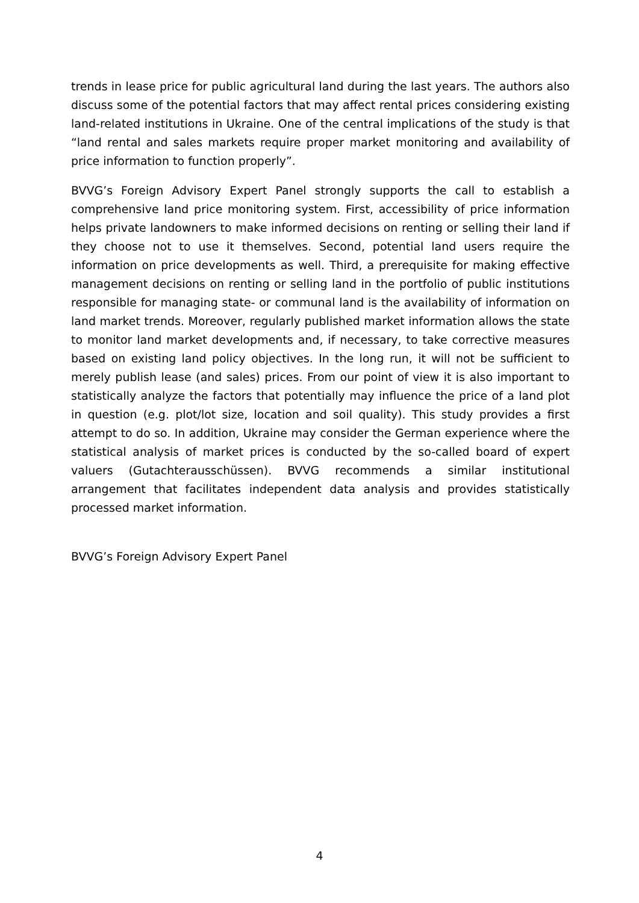trends in lease price for public agricultural land during the last years. The authors also discuss some of the potential factors that may affect rental prices considering existing land-related institutions in Ukraine. One of the central implications of the study is that “land rental and sales markets require proper market monitoring and availability of price information to function properly”.
BVVG’s Foreign Advisory Expert Panel strongly supports the call to establish a comprehensive land price monitoring system. First, accessibility of price information helps private landowners to make informed decisions on renting or selling their land if they choose not to use it themselves. Second, potential land users require the information on price developments as well. Third, a prerequisite for making effective management decisions on renting or selling land in the portfolio of public institutions responsible for managing state- or communal land is the availability of information on land market trends. Moreover, regularly published market information allows the state to monitor land market developments and, if necessary, to take corrective measures based on existing land policy objectives. In the long run, it will not be sufficient to merely publish lease (and sales) prices. From our point of view it is also important to statistically analyze the factors that potentially may influence the price of a land plot in question (e.g. plot/lot size, location and soil quality). This study provides a first attempt to do so. In addition, Ukraine may consider the German experience where the statistical analysis of market prices is conducted by the so-called board of expert valuers (Gutachterausschüssen). BVVG recommends a similar institutional arrangement that facilitates independent data analysis and provides statistically processed market information.
BVVG’s Foreign Advisory Expert Panel
4